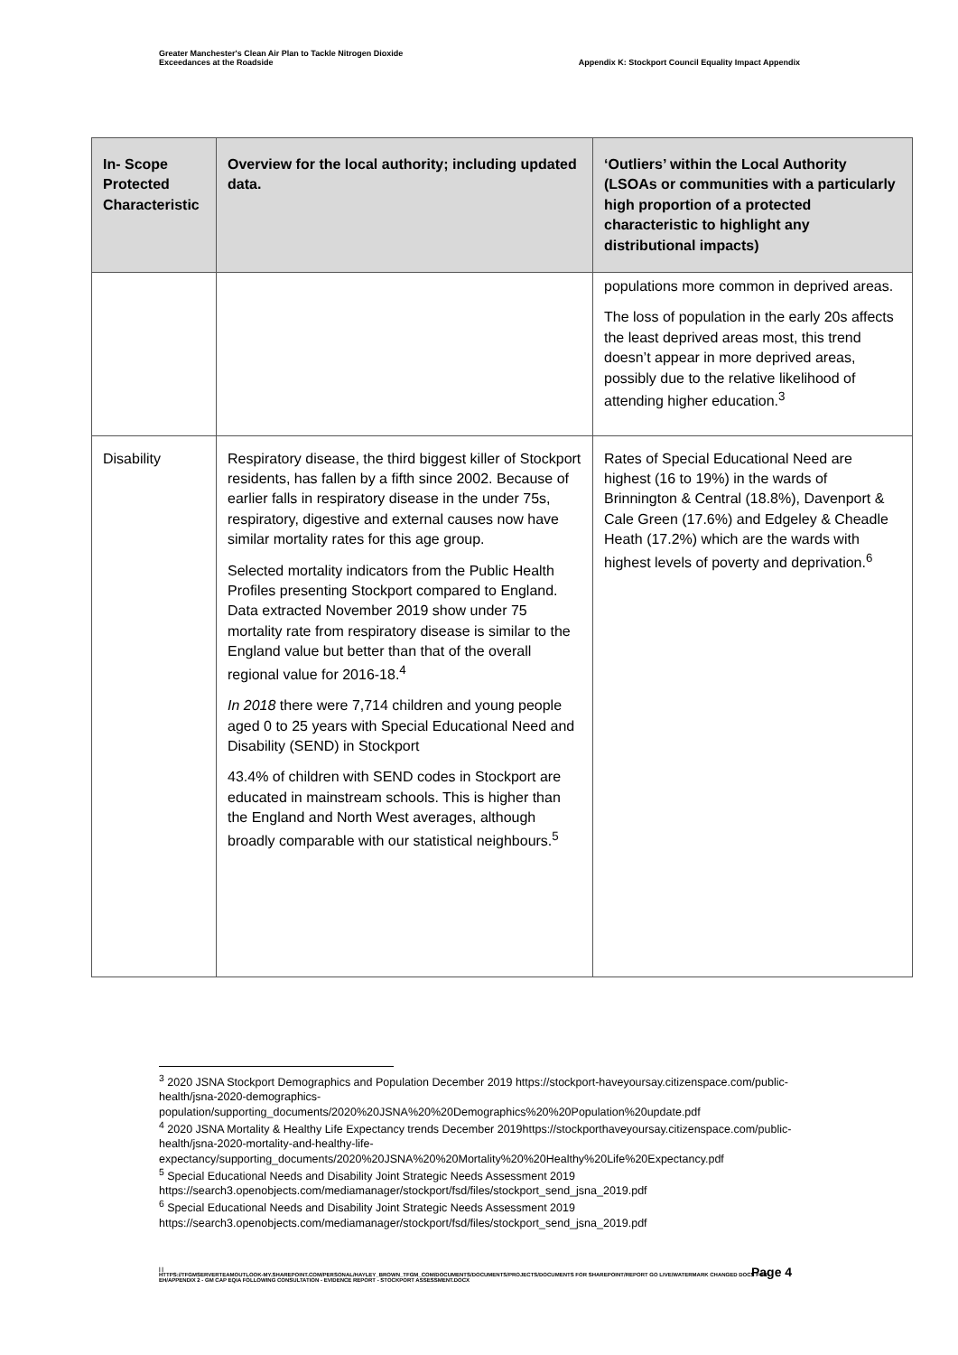Greater Manchester's Clean Air Plan to Tackle Nitrogen Dioxide
Exceedances at the Roadside
Appendix K: Stockport Council Equality Impact Appendix
| In- Scope Protected Characteristic | Overview for the local authority; including updated data. | ‘Outliers’ within the Local Authority (LSOAs or communities with a particularly high proportion of a protected characteristic to highlight any distributional impacts) |
| --- | --- | --- |
| | | populations more common in deprived areas. The loss of population in the early 20s affects the least deprived areas most, this trend doesn’t appear in more deprived areas, possibly due to the relative likelihood of attending higher education.<sup>3</sup> |
| Disability | Respiratory disease, the third biggest killer of Stockport residents, has fallen by a fifth since 2002. Because of earlier falls in respiratory disease in the under 75s, respiratory, digestive and external causes now have similar mortality rates for this age group. Selected mortality indicators from the Public Health Profiles presenting Stockport compared to England. Data extracted November 2019 show under 75 mortality rate from respiratory disease is similar to the England value but better than that of the overall regional value for 2016-18.<sup>4</sup> In 2018 there were 7,714 children and young people aged 0 to 25 years with Special Educational Need and Disability (SEND) in Stockport 43.4% of children with SEND codes in Stockport are educated in mainstream schools. This is higher than the England and North West averages, although broadly comparable with our statistical neighbours.<sup>5</sup> | Rates of Special Educational Need are highest (16 to 19%) in the wards of Brinnington & Central (18.8%), Davenport & Cale Green (17.6%) and Edgeley & Cheadle Heath (17.2%) which are the wards with highest levels of poverty and deprivation.<sup>6</sup> |
<sup>3</sup> 2020 JSNA Stockport Demographics and Population December 2019 https://stockport-haveyoursay.citizenspace.com/public-health/jsna-2020-demographics-population/supporting_documents/2020%20JSNA%20%20Demographics%20%20Population%20update.pdf
<sup>4</sup> 2020 JSNA Mortality & Healthy Life Expectancy trends December 2019https://stockporthaveyoursay.citizenspace.com/public-health/jsna-2020-mortality-and-healthy-life-expectancy/supporting_documents/2020%20JSNA%20%20Mortality%20%20Healthy%20Life%20Expectancy.pdf
<sup>5</sup> Special Educational Needs and Disability Joint Strategic Needs Assessment 2019 https://search3.openobjects.com/mediamanager/stockport/fsd/files/stockport_send_jsna_2019.pdf
<sup>6</sup> Special Educational Needs and Disability Joint Strategic Needs Assessment 2019 https://search3.openobjects.com/mediamanager/stockport/fsd/files/stockport_send_jsna_2019.pdf
Page 4
| |
HTTPS://TFGMSERVERTEAMOUTLOOK-MY.SHAREPOINT.COM/PERSONAL/HAYLEY_BROWN_TFGM_COM/DOCUMENTS/DOCUMENTS/PROJECTS/DOCUMENTS FOR SHAREPOINT/REPORT GO LIVE/WATERMARK CHANGED DOCS FOR EH/APPENDIX 2 - GM CAP EQIA FOLLOWING CONSULTATION - EVIDENCE REPORT - STOCKPORT ASSESSMENT.DOCX